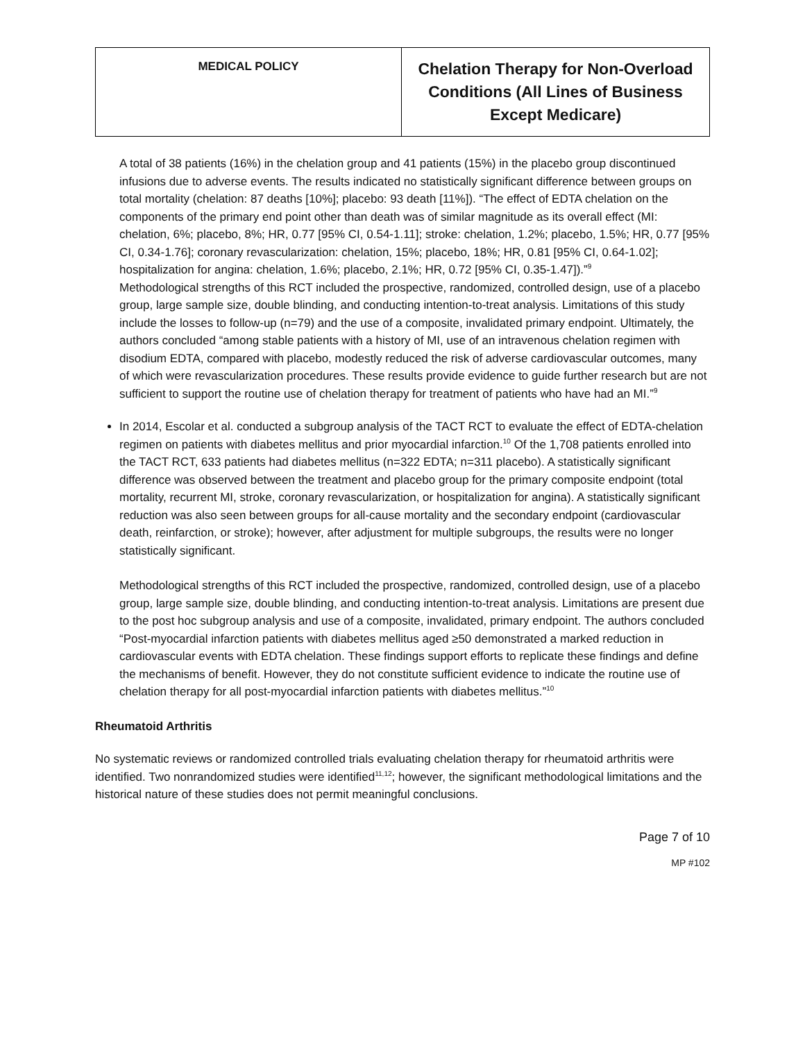| MEDICAL POLICY | Chelation Therapy for Non-Overload Conditions (All Lines of Business Except Medicare) |
A total of 38 patients (16%) in the chelation group and 41 patients (15%) in the placebo group discontinued infusions due to adverse events. The results indicated no statistically significant difference between groups on total mortality (chelation: 87 deaths [10%]; placebo: 93 death [11%]). “The effect of EDTA chelation on the components of the primary end point other than death was of similar magnitude as its overall effect (MI: chelation, 6%; placebo, 8%; HR, 0.77 [95% CI, 0.54-1.11]; stroke: chelation, 1.2%; placebo, 1.5%; HR, 0.77 [95% CI, 0.34-1.76]; coronary revascularization: chelation, 15%; placebo, 18%; HR, 0.81 [95% CI, 0.64-1.02]; hospitalization for angina: chelation, 1.6%; placebo, 2.1%; HR, 0.72 [95% CI, 0.35-1.47]).”<sup>9</sup>
Methodological strengths of this RCT included the prospective, randomized, controlled design, use of a placebo group, large sample size, double blinding, and conducting intention-to-treat analysis. Limitations of this study include the losses to follow-up (n=79) and the use of a composite, invalidated primary endpoint. Ultimately, the authors concluded “among stable patients with a history of MI, use of an intravenous chelation regimen with disodium EDTA, compared with placebo, modestly reduced the risk of adverse cardiovascular outcomes, many of which were revascularization procedures. These results provide evidence to guide further research but are not sufficient to support the routine use of chelation therapy for treatment of patients who have had an MI.”<sup>9</sup>
In 2014, Escolar et al. conducted a subgroup analysis of the TACT RCT to evaluate the effect of EDTA-chelation regimen on patients with diabetes mellitus and prior myocardial infarction.<sup>10</sup> Of the 1,708 patients enrolled into the TACT RCT, 633 patients had diabetes mellitus (n=322 EDTA; n=311 placebo). A statistically significant difference was observed between the treatment and placebo group for the primary composite endpoint (total mortality, recurrent MI, stroke, coronary revascularization, or hospitalization for angina). A statistically significant reduction was also seen between groups for all-cause mortality and the secondary endpoint (cardiovascular death, reinfarction, or stroke); however, after adjustment for multiple subgroups, the results were no longer statistically significant.
Methodological strengths of this RCT included the prospective, randomized, controlled design, use of a placebo group, large sample size, double blinding, and conducting intention-to-treat analysis. Limitations are present due to the post hoc subgroup analysis and use of a composite, invalidated, primary endpoint. The authors concluded “Post-myocardial infarction patients with diabetes mellitus aged ≥50 demonstrated a marked reduction in cardiovascular events with EDTA chelation. These findings support efforts to replicate these findings and define the mechanisms of benefit. However, they do not constitute sufficient evidence to indicate the routine use of chelation therapy for all post-myocardial infarction patients with diabetes mellitus.”<sup>10</sup>
Rheumatoid Arthritis
No systematic reviews or randomized controlled trials evaluating chelation therapy for rheumatoid arthritis were identified. Two nonrandomized studies were identified<sup>11,12</sup>; however, the significant methodological limitations and the historical nature of these studies does not permit meaningful conclusions.
Page 7 of 10
MP #102